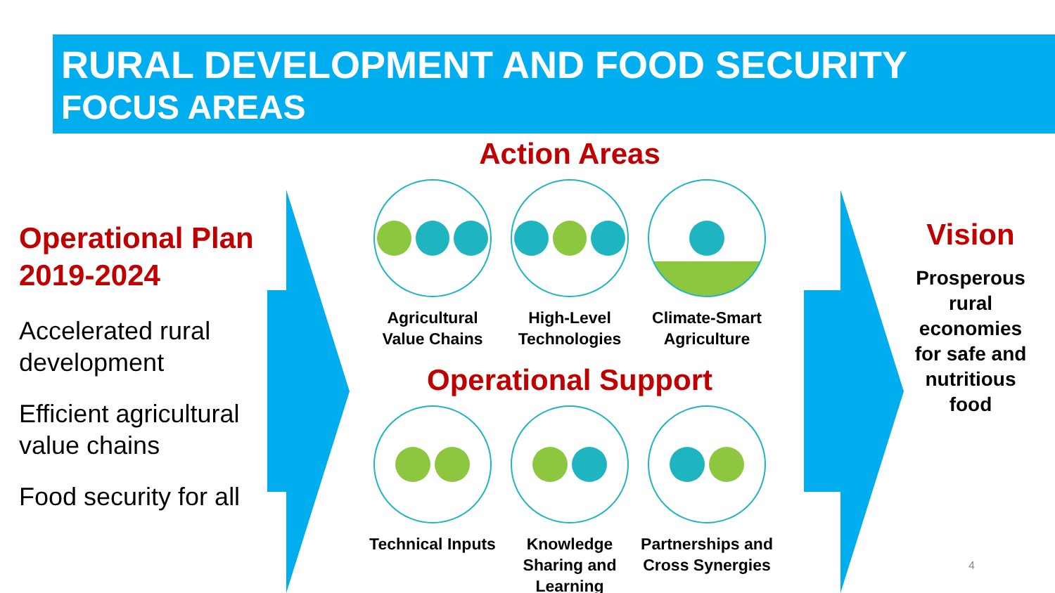RURAL DEVELOPMENT AND FOOD SECURITY
FOCUS AREAS
Operational Plan 2019-2024
Accelerated rural development
Efficient agricultural value chains
Food security for all
Action Areas
Agricultural Value Chains
High-Level Technologies
Climate-Smart Agriculture
Operational Support
Technical Inputs
Knowledge Sharing and Learning
Partnerships and Cross Synergies
Vision
Prosperous rural economies for safe and nutritious food
4